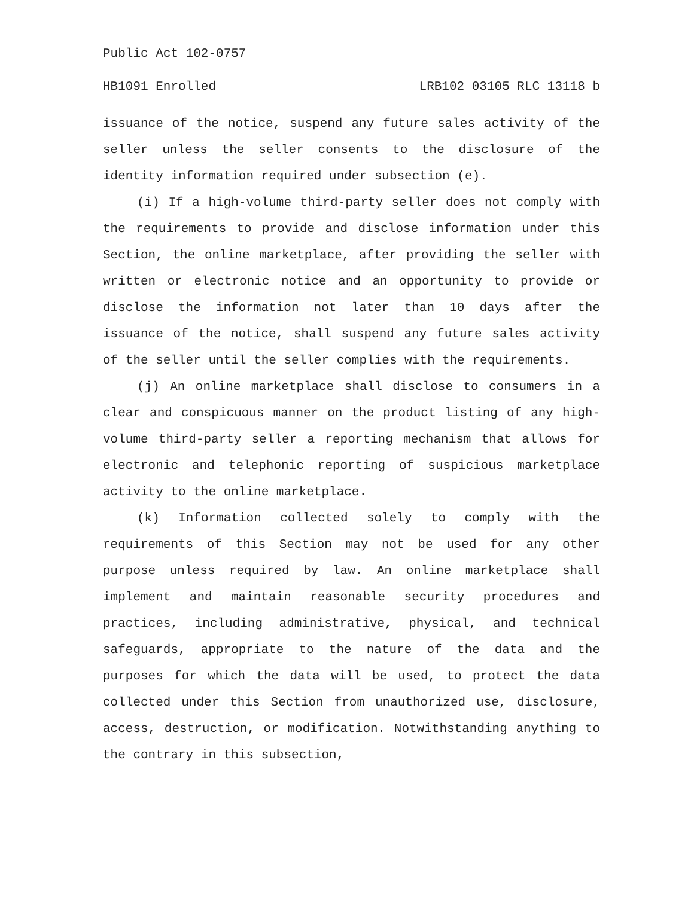Public Act 102-0757
HB1091 Enrolled LRB102 03105 RLC 13118 b
issuance of the notice, suspend any future sales activity of the seller unless the seller consents to the disclosure of the identity information required under subsection (e).
(i) If a high-volume third-party seller does not comply with the requirements to provide and disclose information under this Section, the online marketplace, after providing the seller with written or electronic notice and an opportunity to provide or disclose the information not later than 10 days after the issuance of the notice, shall suspend any future sales activity of the seller until the seller complies with the requirements.
(j) An online marketplace shall disclose to consumers in a clear and conspicuous manner on the product listing of any high-volume third-party seller a reporting mechanism that allows for electronic and telephonic reporting of suspicious marketplace activity to the online marketplace.
(k) Information collected solely to comply with the requirements of this Section may not be used for any other purpose unless required by law. An online marketplace shall implement and maintain reasonable security procedures and practices, including administrative, physical, and technical safeguards, appropriate to the nature of the data and the purposes for which the data will be used, to protect the data collected under this Section from unauthorized use, disclosure, access, destruction, or modification. Notwithstanding anything to the contrary in this subsection,